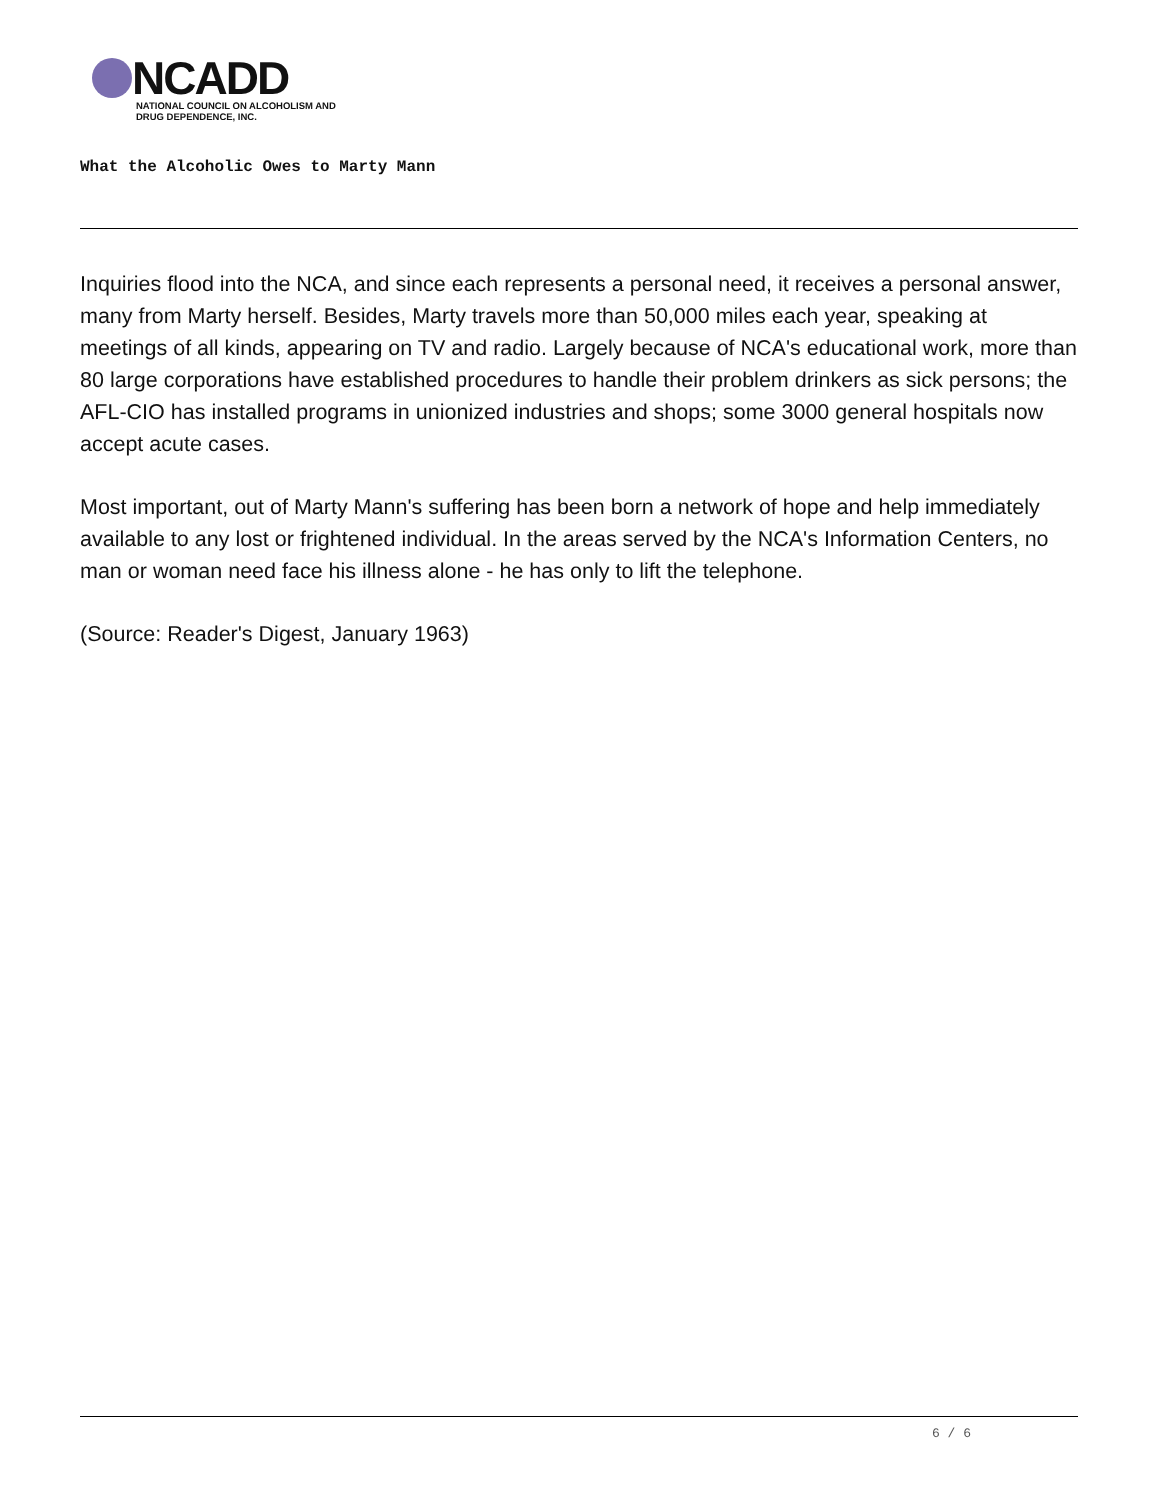NCADD
NATIONAL COUNCIL ON ALCOHOLISM AND
DRUG DEPENDENCE, INC.
What the Alcoholic Owes to Marty Mann
Inquiries flood into the NCA, and since each represents a personal need, it receives a personal answer, many from Marty herself. Besides, Marty travels more than 50,000 miles each year, speaking at meetings of all kinds, appearing on TV and radio. Largely because of NCA's educational work, more than 80 large corporations have established procedures to handle their problem drinkers as sick persons; the AFL-CIO has installed programs in unionized industries and shops; some 3000 general hospitals now accept acute cases.
Most important, out of Marty Mann's suffering has been born a network of hope and help immediately available to any lost or frightened individual. In the areas served by the NCA's Information Centers, no man or woman need face his illness alone - he has only to lift the telephone.
(Source: Reader's Digest, January 1963)
6 / 6